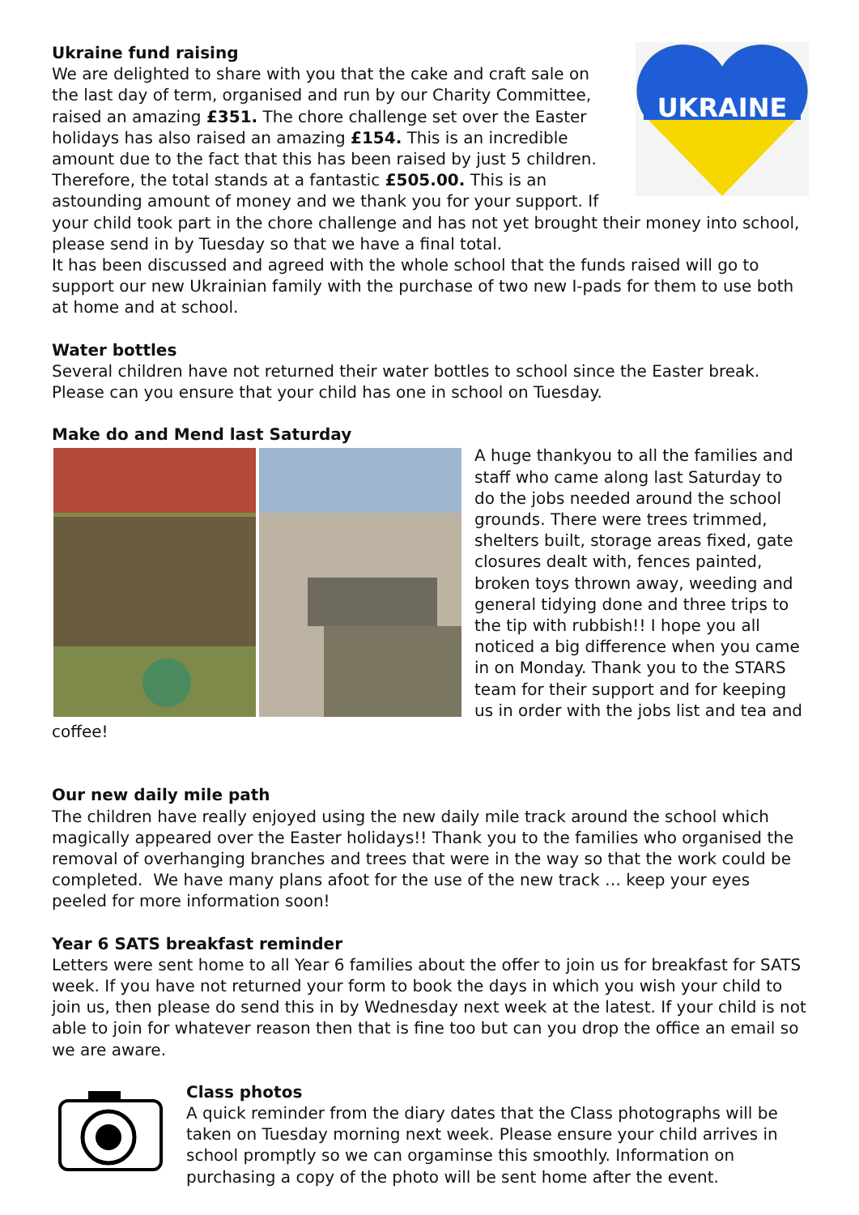UKRAINE
Ukraine fund raising
We are delighted to share with you that the cake and craft sale on the last day of term, organised and run by our Charity Committee, raised an amazing £351. The chore challenge set over the Easter holidays has also raised an amazing £154. This is an incredible amount due to the fact that this has been raised by just 5 children. Therefore, the total stands at a fantastic £505.00. This is an astounding amount of money and we thank you for your support. If your child took part in the chore challenge and has not yet brought their money into school, please send in by Tuesday so that we have a final total.
It has been discussed and agreed with the whole school that the funds raised will go to support our new Ukrainian family with the purchase of two new I-pads for them to use both at home and at school.
Water bottles
Several children have not returned their water bottles to school since the Easter break. Please can you ensure that your child has one in school on Tuesday.
Make do and Mend last Saturday
A huge thankyou to all the families and staff who came along last Saturday to do the jobs needed around the school grounds. There were trees trimmed, shelters built, storage areas fixed, gate closures dealt with, fences painted, broken toys thrown away, weeding and general tidying done and three trips to the tip with rubbish!! I hope you all noticed a big difference when you came in on Monday. Thank you to the STARS team for their support and for keeping us in order with the jobs list and tea and coffee!
Our new daily mile path
The children have really enjoyed using the new daily mile track around the school which magically appeared over the Easter holidays!! Thank you to the families who organised the removal of overhanging branches and trees that were in the way so that the work could be completed. We have many plans afoot for the use of the new track … keep your eyes peeled for more information soon!
Year 6 SATS breakfast reminder
Letters were sent home to all Year 6 families about the offer to join us for breakfast for SATS week. If you have not returned your form to book the days in which you wish your child to join us, then please do send this in by Wednesday next week at the latest. If your child is not able to join for whatever reason then that is fine too but can you drop the office an email so we are aware.
Class photos
A quick reminder from the diary dates that the Class photographs will be taken on Tuesday morning next week. Please ensure your child arrives in school promptly so we can orgaminse this smoothly. Information on purchasing a copy of the photo will be sent home after the event.